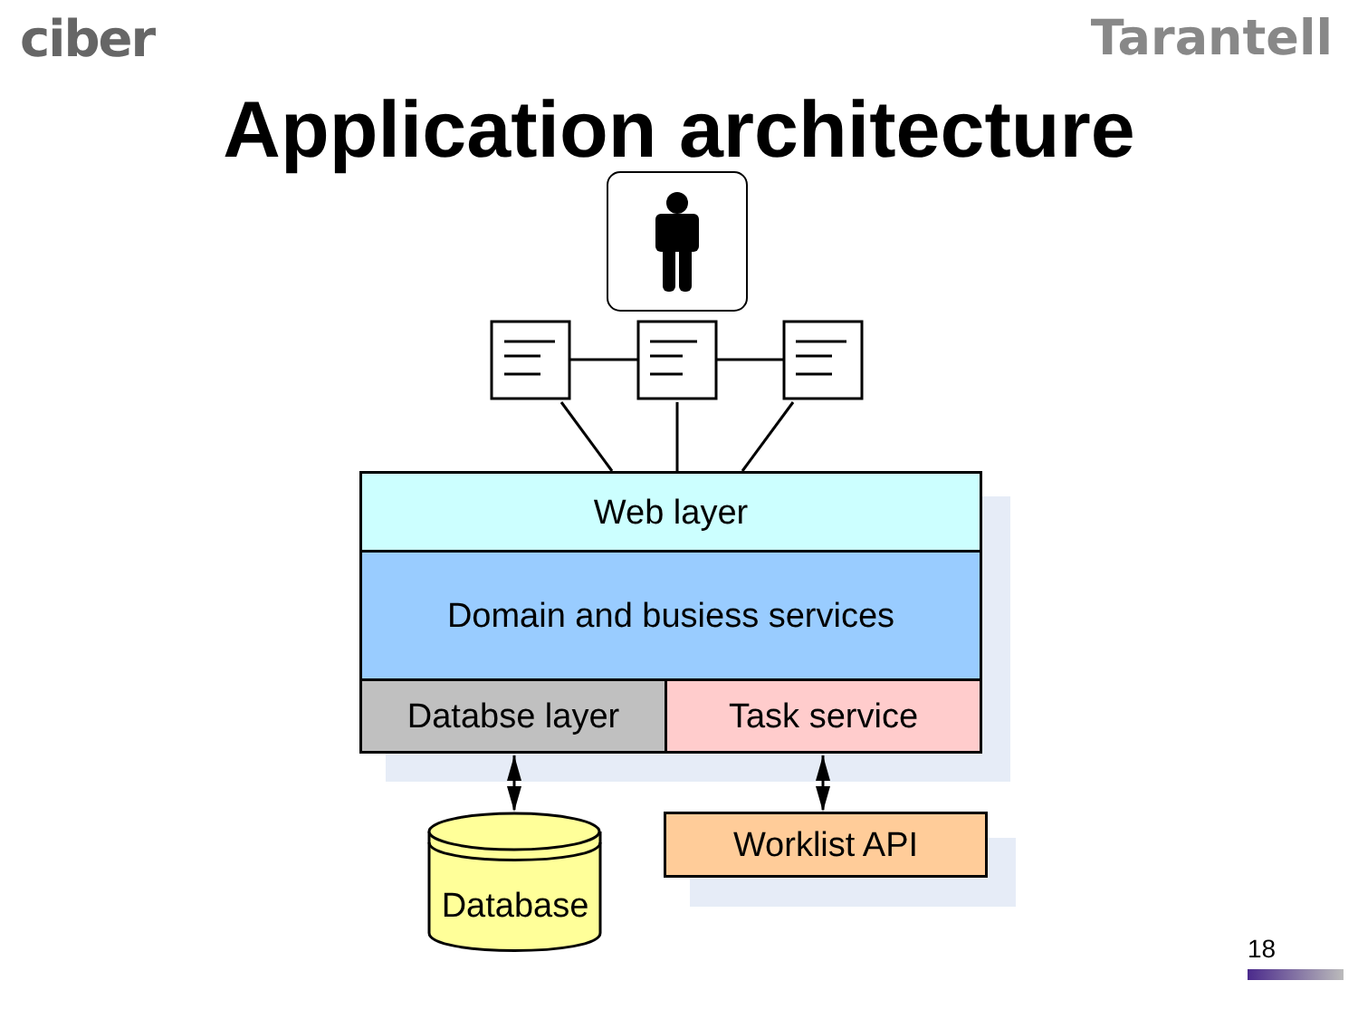ciber Tarantell
Application architecture
Web layer
Domain and busiess services
Databse layer Task service
Worklist API
Database
18